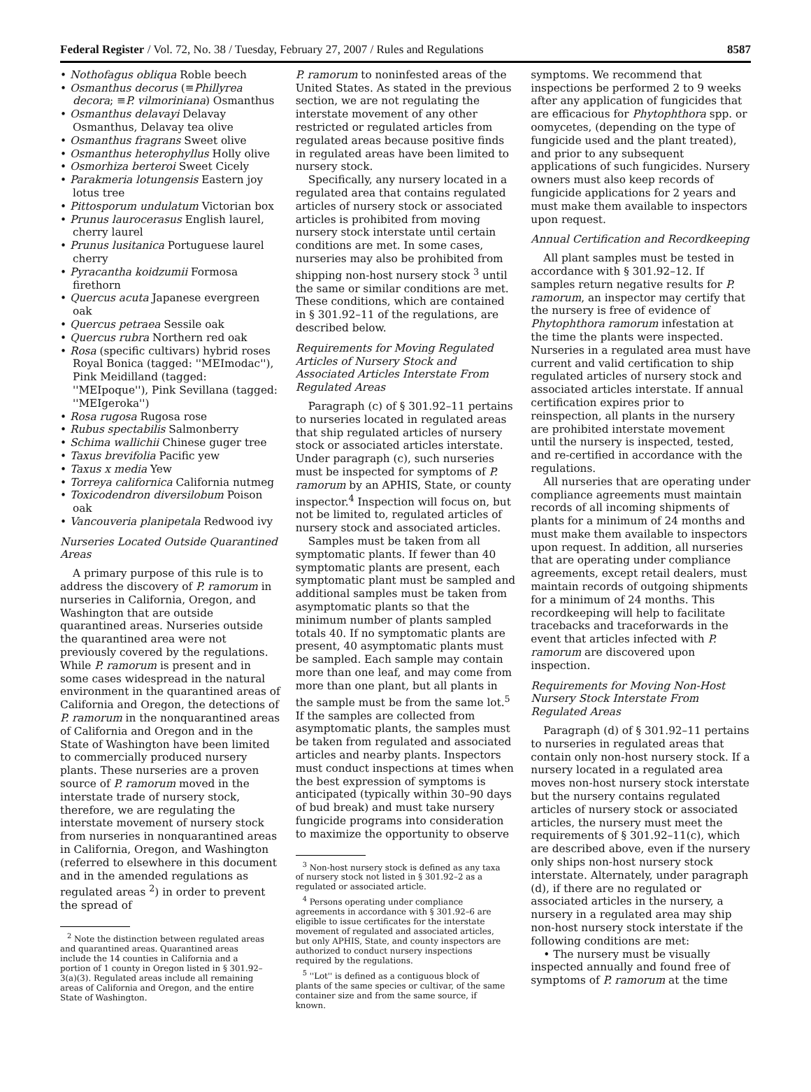Federal Register / Vol. 72, No. 38 / Tuesday, February 27, 2007 / Rules and Regulations 8587
• Nothofagus obliqua Roble beech
• Osmanthus decorus (≡Phillyrea decora; ≡P. vilmoriniana) Osmanthus
• Osmanthus delavayi Delavay Osmanthus, Delavay tea olive
• Osmanthus fragrans Sweet olive
• Osmanthus heterophyllus Holly olive
• Osmorhiza berteroi Sweet Cicely
• Parakmeria lotungensis Eastern joy lotus tree
• Pittosporum undulatum Victorian box
• Prunus laurocerasus English laurel, cherry laurel
• Prunus lusitanica Portuguese laurel cherry
• Pyracantha koidzumii Formosa firethorn
• Quercus acuta Japanese evergreen oak
• Quercus petraea Sessile oak
• Quercus rubra Northern red oak
• Rosa (specific cultivars) hybrid roses Royal Bonica (tagged: ''MEImodac''), Pink Meidilland (tagged: ''MEIpoque''), Pink Sevillana (tagged: ''MEIgeroka'')
• Rosa rugosa Rugosa rose
• Rubus spectabilis Salmonberry
• Schima wallichii Chinese guger tree
• Taxus brevifolia Pacific yew
• Taxus x media Yew
• Torreya californica California nutmeg
• Toxicodendron diversilobum Poison oak
• Vancouveria planipetala Redwood ivy
Nurseries Located Outside Quarantined Areas
A primary purpose of this rule is to address the discovery of P. ramorum in nurseries in California, Oregon, and Washington that are outside quarantined areas. Nurseries outside the quarantined area were not previously covered by the regulations. While P. ramorum is present and in some cases widespread in the natural environment in the quarantined areas of California and Oregon, the detections of P. ramorum in the nonquarantined areas of California and Oregon and in the State of Washington have been limited to commercially produced nursery plants. These nurseries are a proven source of P. ramorum moved in the interstate trade of nursery stock, therefore, we are regulating the interstate movement of nursery stock from nurseries in nonquarantined areas in California, Oregon, and Washington (referred to elsewhere in this document and in the amended regulations as regulated areas <sup>2</sup>) in order to prevent the spread of
<sup>2</sup> Note the distinction between regulated areas and quarantined areas. Quarantined areas include the 14 counties in California and a portion of 1 county in Oregon listed in § 301.92–3(a)(3). Regulated areas include all remaining areas of California and Oregon, and the entire State of Washington.
P. ramorum to noninfested areas of the United States. As stated in the previous section, we are not regulating the interstate movement of any other restricted or regulated articles from regulated areas because positive finds in regulated areas have been limited to nursery stock.
Specifically, any nursery located in a regulated area that contains regulated articles of nursery stock or associated articles is prohibited from moving nursery stock interstate until certain conditions are met. In some cases, nurseries may also be prohibited from shipping non-host nursery stock <sup>3</sup> until the same or similar conditions are met. These conditions, which are contained in § 301.92–11 of the regulations, are described below.
Requirements for Moving Regulated Articles of Nursery Stock and Associated Articles Interstate From Regulated Areas
Paragraph (c) of § 301.92–11 pertains to nurseries located in regulated areas that ship regulated articles of nursery stock or associated articles interstate. Under paragraph (c), such nurseries must be inspected for symptoms of P. ramorum by an APHIS, State, or county inspector.<sup>4</sup> Inspection will focus on, but not be limited to, regulated articles of nursery stock and associated articles.
Samples must be taken from all symptomatic plants. If fewer than 40 symptomatic plants are present, each symptomatic plant must be sampled and additional samples must be taken from asymptomatic plants so that the minimum number of plants sampled totals 40. If no symptomatic plants are present, 40 asymptomatic plants must be sampled. Each sample may contain more than one leaf, and may come from more than one plant, but all plants in the sample must be from the same lot.<sup>5</sup> If the samples are collected from asymptomatic plants, the samples must be taken from regulated and associated articles and nearby plants. Inspectors must conduct inspections at times when the best expression of symptoms is anticipated (typically within 30–90 days of bud break) and must take nursery fungicide programs into consideration to maximize the opportunity to observe
<sup>3</sup> Non-host nursery stock is defined as any taxa of nursery stock not listed in § 301.92–2 as a regulated or associated article.
<sup>4</sup> Persons operating under compliance agreements in accordance with § 301.92–6 are eligible to issue certificates for the interstate movement of regulated and associated articles, but only APHIS, State, and county inspectors are authorized to conduct nursery inspections required by the regulations.
<sup>5</sup> ''Lot'' is defined as a contiguous block of plants of the same species or cultivar, of the same container size and from the same source, if known.
symptoms. We recommend that inspections be performed 2 to 9 weeks after any application of fungicides that are efficacious for Phytophthora spp. or oomycetes, (depending on the type of fungicide used and the plant treated), and prior to any subsequent applications of such fungicides. Nursery owners must also keep records of fungicide applications for 2 years and must make them available to inspectors upon request.
Annual Certification and Recordkeeping
All plant samples must be tested in accordance with § 301.92–12. If samples return negative results for P. ramorum, an inspector may certify that the nursery is free of evidence of Phytophthora ramorum infestation at the time the plants were inspected. Nurseries in a regulated area must have current and valid certification to ship regulated articles of nursery stock and associated articles interstate. If annual certification expires prior to reinspection, all plants in the nursery are prohibited interstate movement until the nursery is inspected, tested, and re-certified in accordance with the regulations.
All nurseries that are operating under compliance agreements must maintain records of all incoming shipments of plants for a minimum of 24 months and must make them available to inspectors upon request. In addition, all nurseries that are operating under compliance agreements, except retail dealers, must maintain records of outgoing shipments for a minimum of 24 months. This recordkeeping will help to facilitate tracebacks and traceforwards in the event that articles infected with P. ramorum are discovered upon inspection.
Requirements for Moving Non-Host Nursery Stock Interstate From Regulated Areas
Paragraph (d) of § 301.92–11 pertains to nurseries in regulated areas that contain only non-host nursery stock. If a nursery located in a regulated area moves non-host nursery stock interstate but the nursery contains regulated articles of nursery stock or associated articles, the nursery must meet the requirements of § 301.92–11(c), which are described above, even if the nursery only ships non-host nursery stock interstate. Alternately, under paragraph (d), if there are no regulated or associated articles in the nursery, a nursery in a regulated area may ship non-host nursery stock interstate if the following conditions are met:
• The nursery must be visually inspected annually and found free of symptoms of P. ramorum at the time